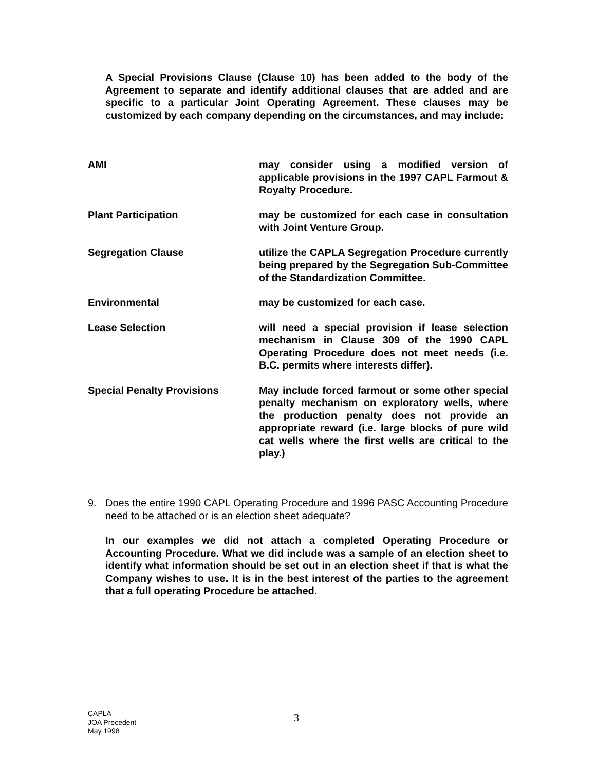A Special Provisions Clause (Clause 10) has been added to the body of the Agreement to separate and identify additional clauses that are added and are specific to a particular Joint Operating Agreement. These clauses may be customized by each company depending on the circumstances, and may include:
AMI may consider using a modified version of applicable provisions in the 1997 CAPL Farmout & Royalty Procedure.
Plant Participation may be customized for each case in consultation with Joint Venture Group.
Segregation Clause utilize the CAPLA Segregation Procedure currently being prepared by the Segregation Sub-Committee of the Standardization Committee.
Environmental may be customized for each case.
Lease Selection will need a special provision if lease selection mechanism in Clause 309 of the 1990 CAPL Operating Procedure does not meet needs (i.e. B.C. permits where interests differ).
Special Penalty Provisions May include forced farmout or some other special penalty mechanism on exploratory wells, where the production penalty does not provide an appropriate reward (i.e. large blocks of pure wild cat wells where the first wells are critical to the play.)
9. Does the entire 1990 CAPL Operating Procedure and 1996 PASC Accounting Procedure need to be attached or is an election sheet adequate?
In our examples we did not attach a completed Operating Procedure or Accounting Procedure. What we did include was a sample of an election sheet to identify what information should be set out in an election sheet if that is what the Company wishes to use. It is in the best interest of the parties to the agreement that a full operating Procedure be attached.
CAPLA
JOA Precedent
May 1998
3